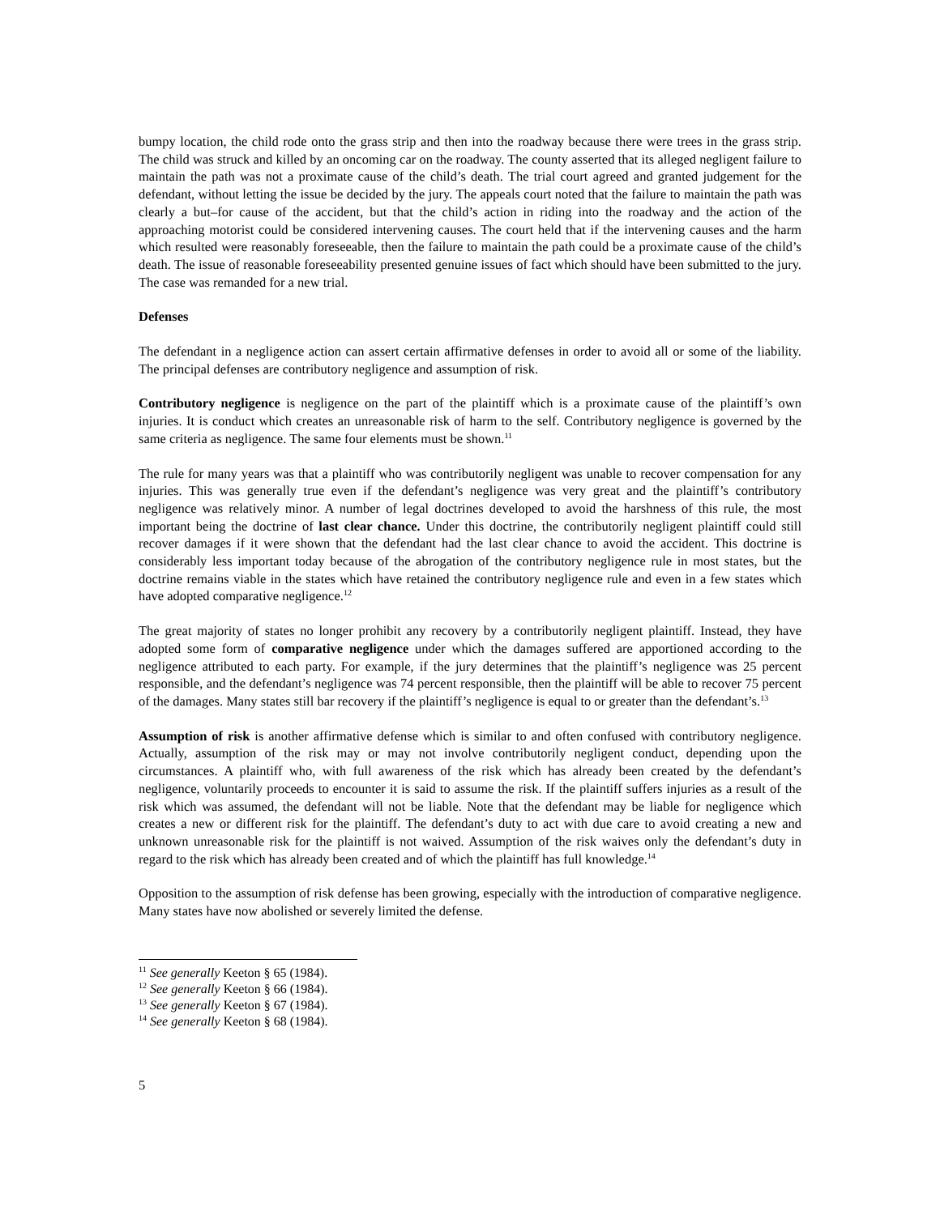bumpy location, the child rode onto the grass strip and then into the roadway because there were trees in the grass strip. The child was struck and killed by an oncoming car on the roadway. The county asserted that its alleged negligent failure to maintain the path was not a proximate cause of the child’s death. The trial court agreed and granted judgement for the defendant, without letting the issue be decided by the jury. The appeals court noted that the failure to maintain the path was clearly a but–for cause of the accident, but that the child’s action in riding into the roadway and the action of the approaching motorist could be considered intervening causes. The court held that if the intervening causes and the harm which resulted were reasonably foreseeable, then the failure to maintain the path could be a proximate cause of the child’s death. The issue of reasonable foreseeability presented genuine issues of fact which should have been submitted to the jury. The case was remanded for a new trial.
Defenses
The defendant in a negligence action can assert certain affirmative defenses in order to avoid all or some of the liability. The principal defenses are contributory negligence and assumption of risk.
Contributory negligence is negligence on the part of the plaintiff which is a proximate cause of the plaintiff’s own injuries. It is conduct which creates an unreasonable risk of harm to the self. Contributory negligence is governed by the same criteria as negligence. The same four elements must be shown.<sup>11</sup>
The rule for many years was that a plaintiff who was contributorily negligent was unable to recover compensation for any injuries. This was generally true even if the defendant’s negligence was very great and the plaintiff’s contributory negligence was relatively minor. A number of legal doctrines developed to avoid the harshness of this rule, the most important being the doctrine of last clear chance. Under this doctrine, the contributorily negligent plaintiff could still recover damages if it were shown that the defendant had the last clear chance to avoid the accident. This doctrine is considerably less important today because of the abrogation of the contributory negligence rule in most states, but the doctrine remains viable in the states which have retained the contributory negligence rule and even in a few states which have adopted comparative negligence.<sup>12</sup>
The great majority of states no longer prohibit any recovery by a contributorily negligent plaintiff. Instead, they have adopted some form of comparative negligence under which the damages suffered are apportioned according to the negligence attributed to each party. For example, if the jury determines that the plaintiff’s negligence was 25 percent responsible, and the defendant’s negligence was 74 percent responsible, then the plaintiff will be able to recover 75 percent of the damages. Many states still bar recovery if the plaintiff’s negligence is equal to or greater than the defendant’s.<sup>13</sup>
Assumption of risk is another affirmative defense which is similar to and often confused with contributory negligence. Actually, assumption of the risk may or may not involve contributorily negligent conduct, depending upon the circumstances. A plaintiff who, with full awareness of the risk which has already been created by the defendant’s negligence, voluntarily proceeds to encounter it is said to assume the risk. If the plaintiff suffers injuries as a result of the risk which was assumed, the defendant will not be liable. Note that the defendant may be liable for negligence which creates a new or different risk for the plaintiff. The defendant’s duty to act with due care to avoid creating a new and unknown unreasonable risk for the plaintiff is not waived. Assumption of the risk waives only the defendant’s duty in regard to the risk which has already been created and of which the plaintiff has full knowledge.<sup>14</sup>
Opposition to the assumption of risk defense has been growing, especially with the introduction of comparative negligence. Many states have now abolished or severely limited the defense.
<sup>11</sup> See generally Keeton § 65 (1984).
<sup>12</sup> See generally Keeton § 66 (1984).
<sup>13</sup> See generally Keeton § 67 (1984).
<sup>14</sup> See generally Keeton § 68 (1984).
5